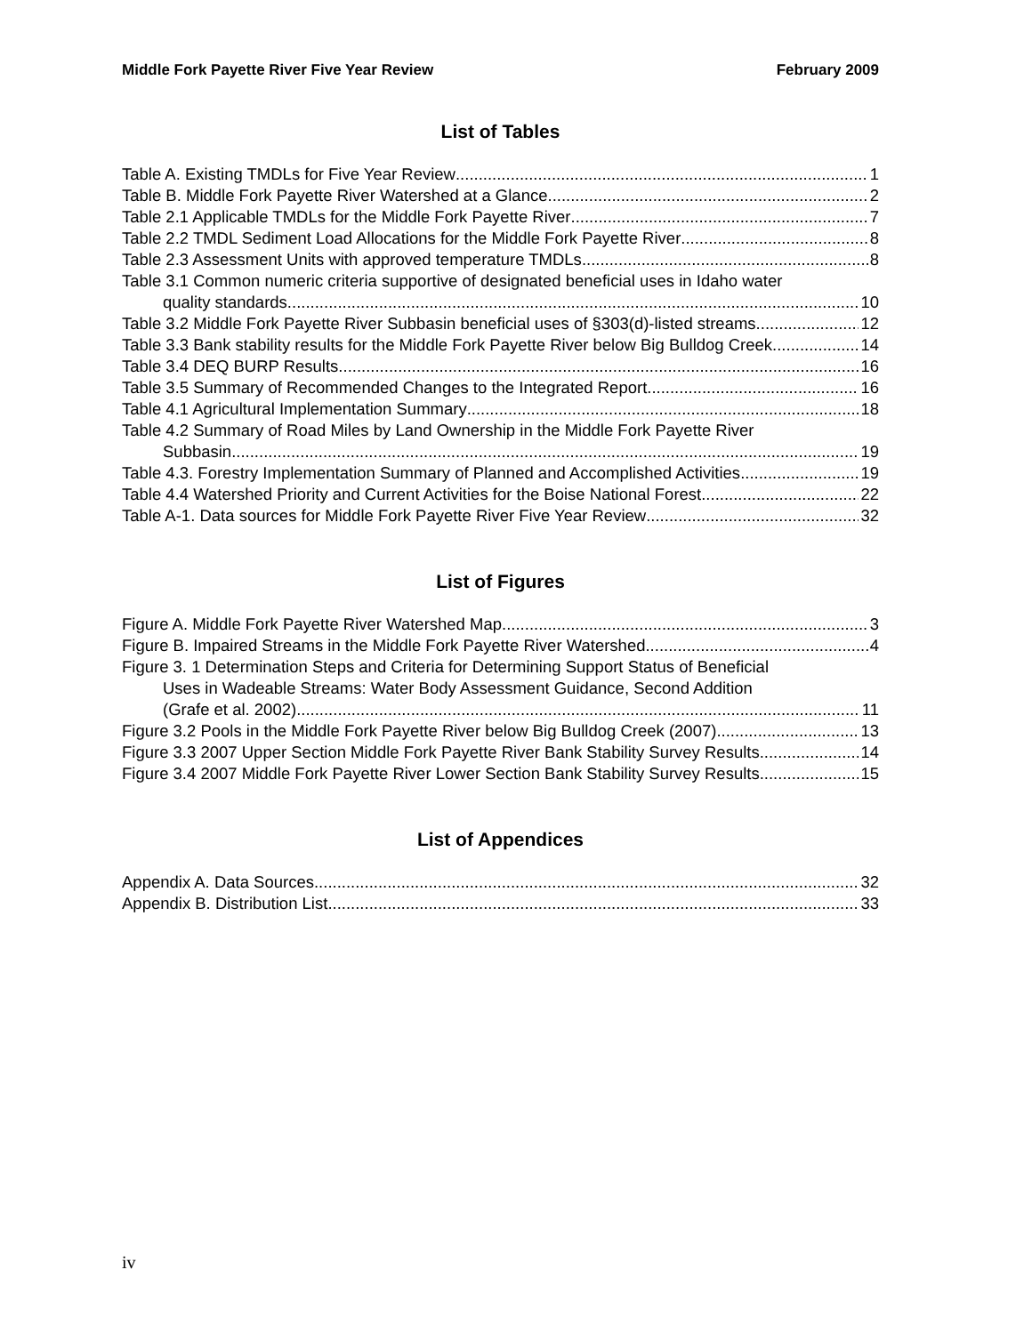Middle Fork Payette River Five Year Review February 2009
List of Tables
Table A. Existing TMDLs for Five Year Review 1
Table B. Middle Fork Payette River Watershed at a Glance. 2
Table 2.1 Applicable TMDLs for the Middle Fork Payette River 7
Table 2.2 TMDL Sediment Load Allocations for the Middle Fork Payette River 8
Table 2.3 Assessment Units with approved temperature TMDLs 8
Table 3.1 Common numeric criteria supportive of designated beneficial uses in Idaho water
quality standards. 10
Table 3.2 Middle Fork Payette River Subbasin beneficial uses of §303(d)-listed streams. 12
Table 3.3 Bank stability results for the Middle Fork Payette River below Big Bulldog Creek 14
Table 3.4 DEQ BURP Results 16
Table 3.5 Summary of Recommended Changes to the Integrated Report 16
Table 4.1 Agricultural Implementation Summary 18
Table 4.2 Summary of Road Miles by Land Ownership in the Middle Fork Payette River
Subbasin. 19
Table 4.3. Forestry Implementation Summary of Planned and Accomplished Activities 19
Table 4.4 Watershed Priority and Current Activities for the Boise National Forest 22
Table A-1. Data sources for Middle Fork Payette River Five Year Review 32
List of Figures
Figure A. Middle Fork Payette River Watershed Map 3
Figure B. Impaired Streams in the Middle Fork Payette River Watershed 4
Figure 3. 1 Determination Steps and Criteria for Determining Support Status of Beneficial
Uses in Wadeable Streams: Water Body Assessment Guidance, Second Addition
(Grafe et al. 2002) 11
Figure 3.2 Pools in the Middle Fork Payette River below Big Bulldog Creek (2007) 13
Figure 3.3 2007 Upper Section Middle Fork Payette River Bank Stability Survey Results 14
Figure 3.4 2007 Middle Fork Payette River Lower Section Bank Stability Survey Results 15
List of Appendices
Appendix A. Data Sources 32
Appendix B. Distribution List 33
iv